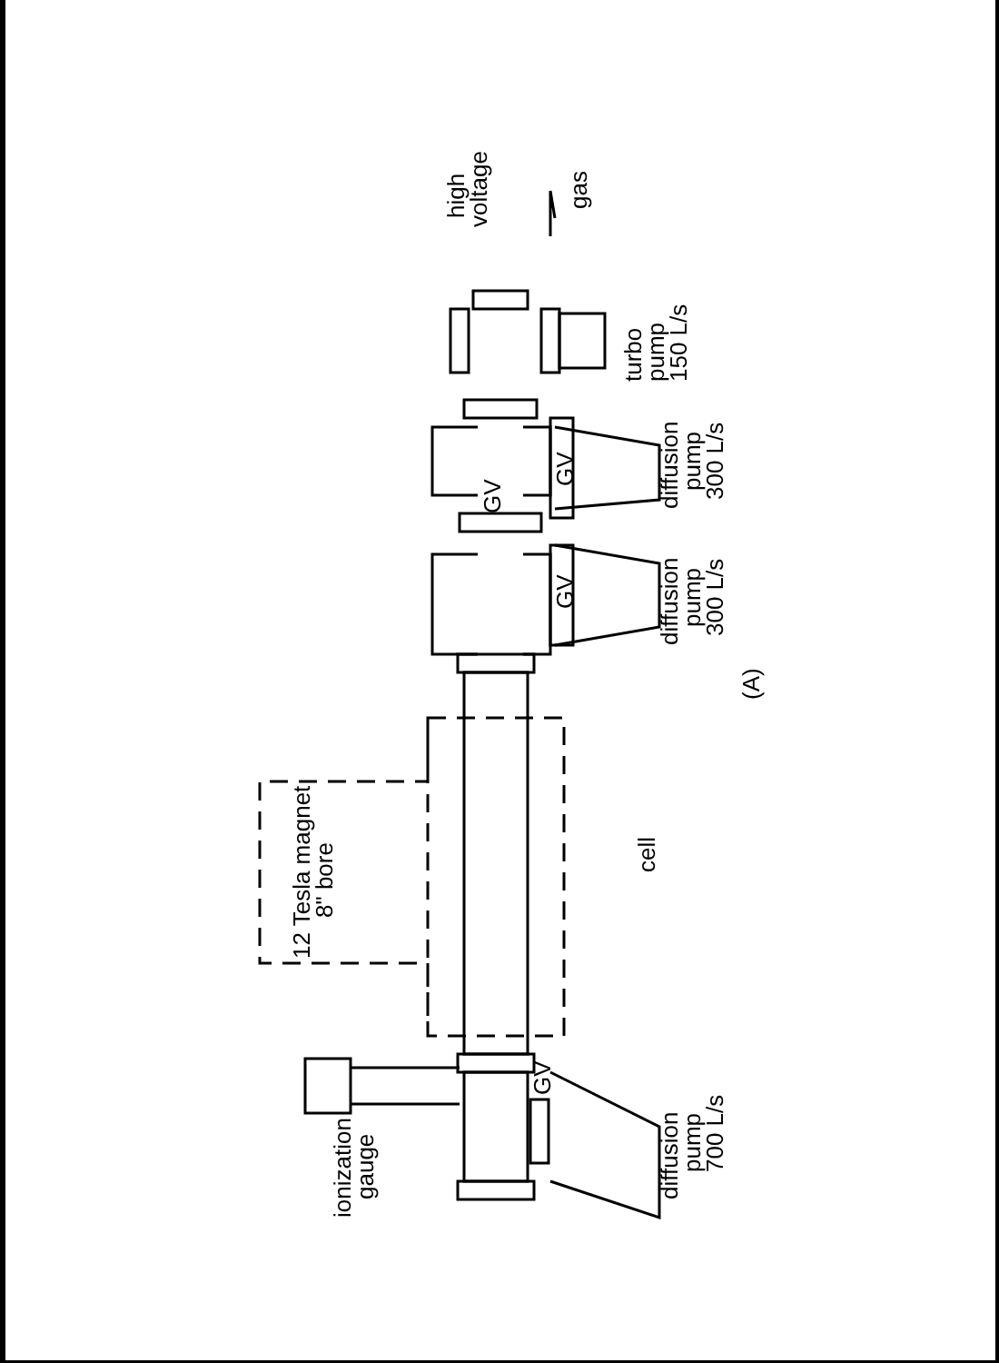ionization
gauge
diffusion
pump
700 L/s
GV
12 Tesla magnet
8" bore
cell
diffusion
pump
300 L/s
GV
GV
GV
diffusion
pump
300 L/s
(A)
turbo
pump
150 L/s
high
voltage
gas